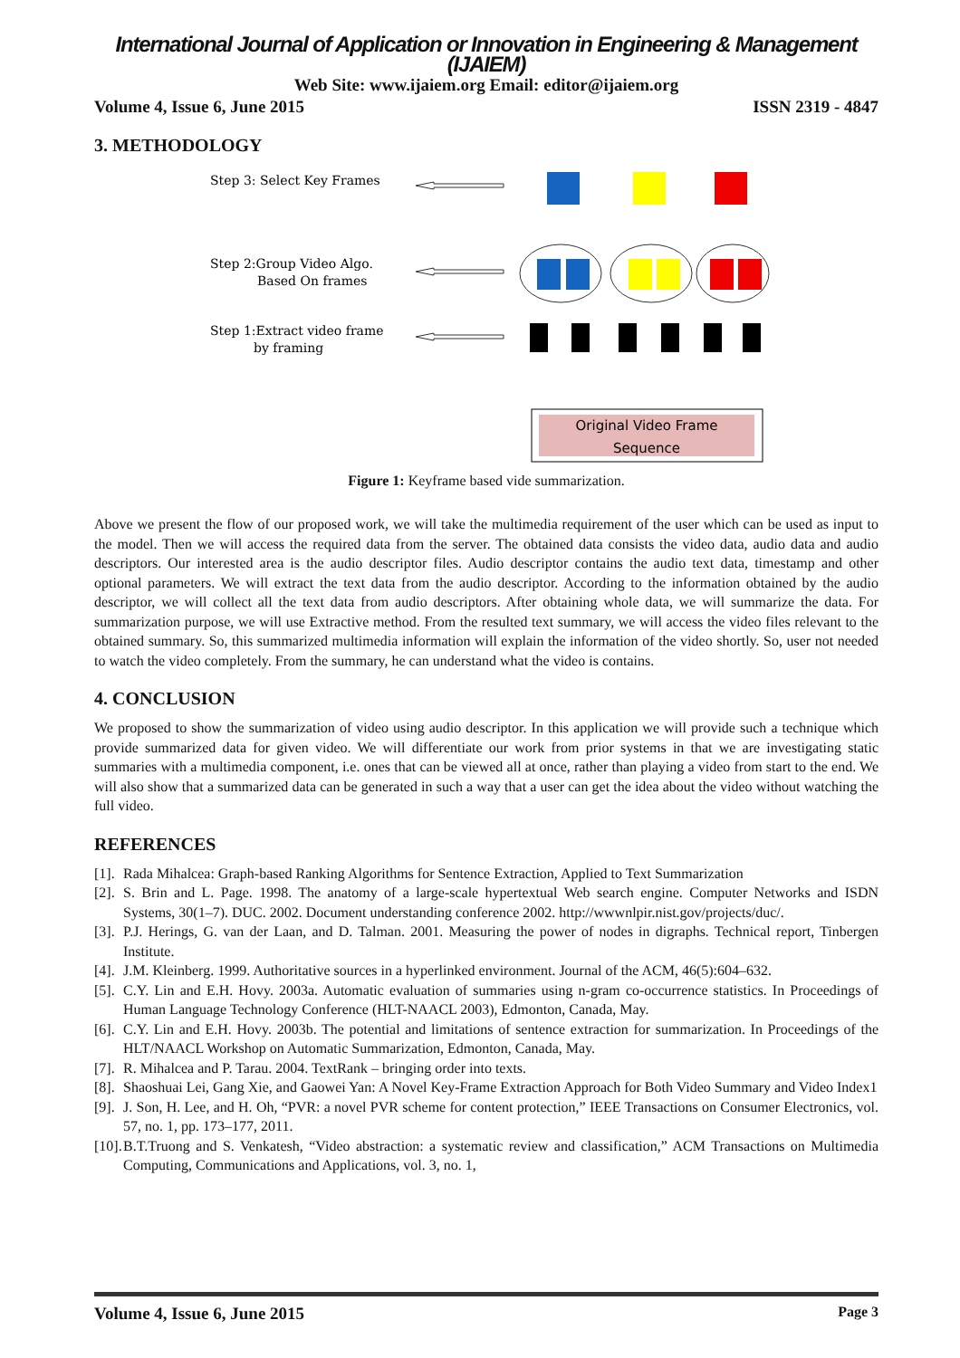International Journal of Application or Innovation in Engineering & Management (IJAIEM)
Web Site: www.ijaiem.org Email: editor@ijaiem.org
Volume 4, Issue 6, June 2015 ISSN 2319 - 4847
3. METHODOLOGY
Step 3: Select Key Frames
Step 2:Group Video Algo.
Based On frames
Step 1:Extract video frame
by framing
Original Video Frame
Sequence
Figure 1: Keyframe based vide summarization.
Above we present the flow of our proposed work, we will take the multimedia requirement of the user which can be used as input to the model. Then we will access the required data from the server. The obtained data consists the video data, audio data and audio descriptors. Our interested area is the audio descriptor files. Audio descriptor contains the audio text data, timestamp and other optional parameters. We will extract the text data from the audio descriptor. According to the information obtained by the audio descriptor, we will collect all the text data from audio descriptors. After obtaining whole data, we will summarize the data. For summarization purpose, we will use Extractive method. From the resulted text summary, we will access the video files relevant to the obtained summary. So, this summarized multimedia information will explain the information of the video shortly. So, user not needed to watch the video completely. From the summary, he can understand what the video is contains.
4. CONCLUSION
We proposed to show the summarization of video using audio descriptor. In this application we will provide such a technique which provide summarized data for given video. We will differentiate our work from prior systems in that we are investigating static summaries with a multimedia component, i.e. ones that can be viewed all at once, rather than playing a video from start to the end. We will also show that a summarized data can be generated in such a way that a user can get the idea about the video without watching the full video.
REFERENCES
[1]. Rada Mihalcea: Graph-based Ranking Algorithms for Sentence Extraction, Applied to Text Summarization
[2]. S. Brin and L. Page. 1998. The anatomy of a large-scale hypertextual Web search engine. Computer Networks and ISDN Systems, 30(1–7). DUC. 2002. Document understanding conference 2002. http://wwwnlpir.nist.gov/projects/duc/.
[3]. P.J. Herings, G. van der Laan, and D. Talman. 2001. Measuring the power of nodes in digraphs. Technical report, Tinbergen Institute.
[4]. J.M. Kleinberg. 1999. Authoritative sources in a hyperlinked environment. Journal of the ACM, 46(5):604–632.
[5]. C.Y. Lin and E.H. Hovy. 2003a. Automatic evaluation of summaries using n-gram co-occurrence statistics. In Proceedings of Human Language Technology Conference (HLT-NAACL 2003), Edmonton, Canada, May.
[6]. C.Y. Lin and E.H. Hovy. 2003b. The potential and limitations of sentence extraction for summarization. In Proceedings of the HLT/NAACL Workshop on Automatic Summarization, Edmonton, Canada, May.
[7]. R. Mihalcea and P. Tarau. 2004. TextRank – bringing order into texts.
[8]. Shaoshuai Lei, Gang Xie, and Gaowei Yan: A Novel Key-Frame Extraction Approach for Both Video Summary and Video Index1
[9]. J. Son, H. Lee, and H. Oh, “PVR: a novel PVR scheme for content protection,” IEEE Transactions on Consumer Electronics, vol. 57, no. 1, pp. 173–177, 2011.
[10]. B.T.Truong and S. Venkatesh, “Video abstraction: a systematic review and classification,” ACM Transactions on Multimedia Computing, Communications and Applications, vol. 3, no. 1,
Volume 4, Issue 6, June 2015 Page 3